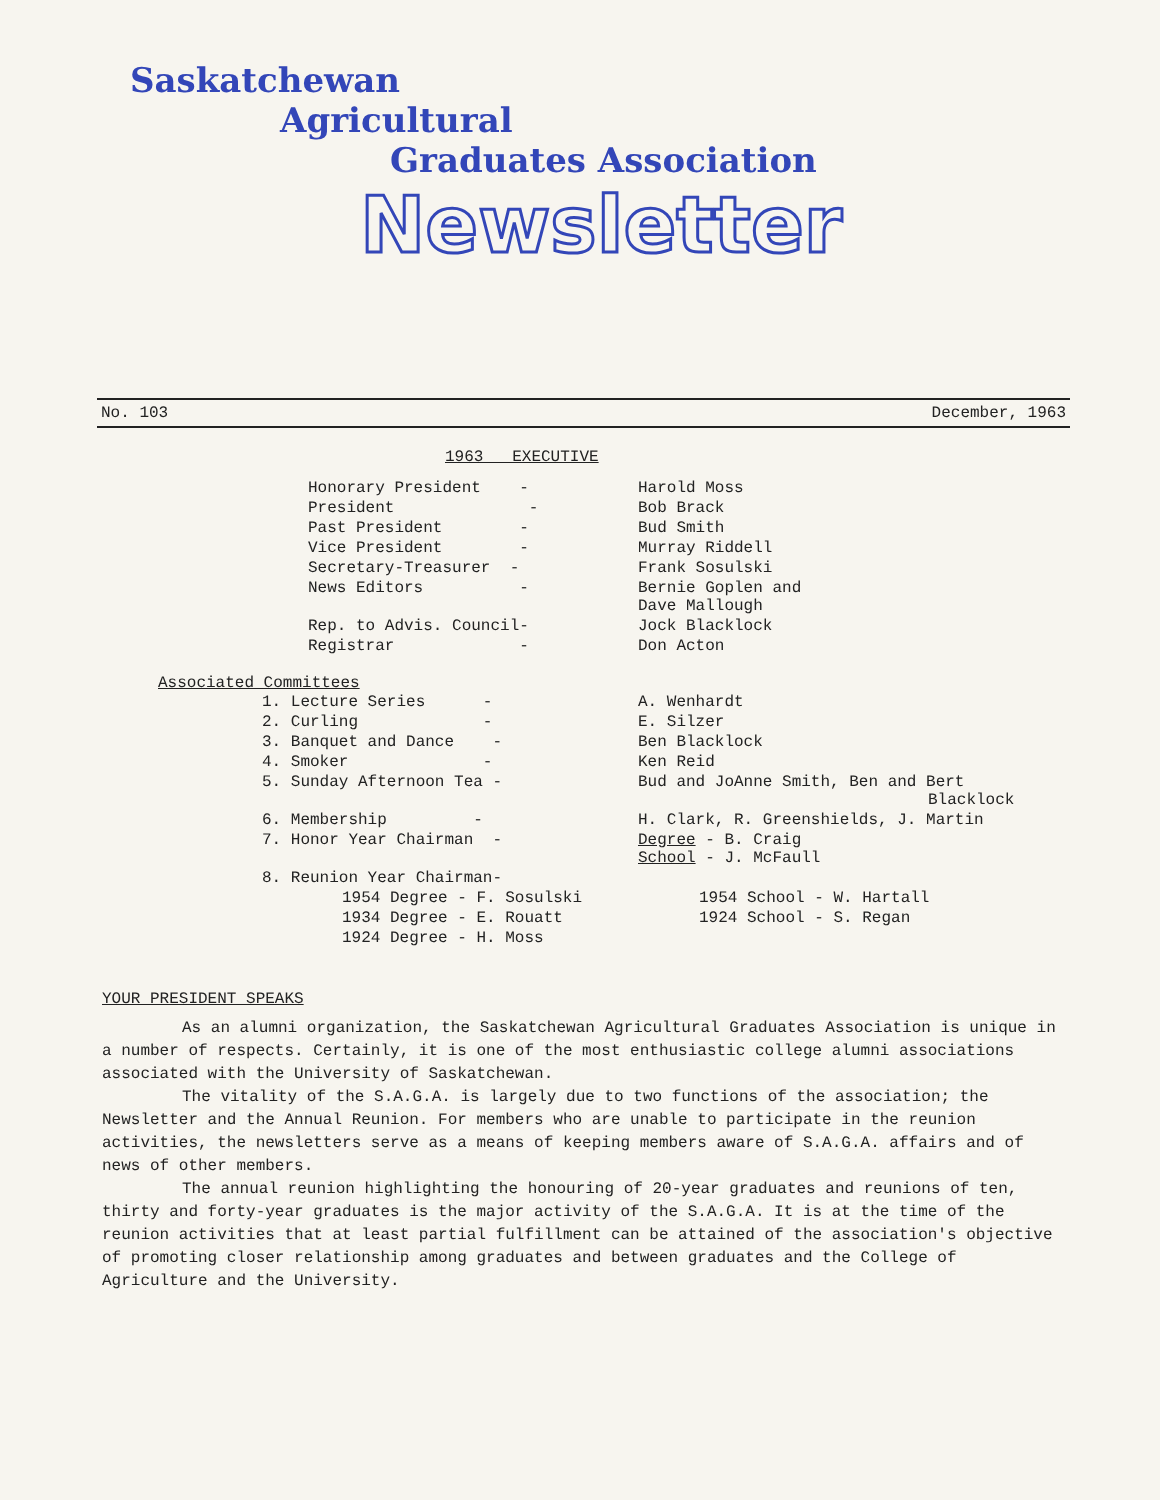Saskatchewan
Agricultural
Graduates Association
Newsletter
No. 103 December, 1963
1963 EXECUTIVE
| Honorary President - | Harold Moss |
| President - | Bob Brack |
| Past President - | Bud Smith |
| Vice President - | Murray Riddell |
| Secretary-Treasurer - | Frank Sosulski |
| News Editors - | Bernie Goplen and Dave Mallough |
| Rep. to Advis. Council- | Jock Blacklock |
| Registrar - | Don Acton |
Associated Committees
| 1. Lecture Series - | A. Wenhardt |
| 2. Curling - | E. Silzer |
| 3. Banquet and Dance - | Ben Blacklock |
| 4. Smoker - | Ken Reid |
| 5. Sunday Afternoon Tea - | Bud and JoAnne Smith, Ben and Bert Blacklock |
| 6. Membership - | H. Clark, R. Greenshields, J. Martin |
| 7. Honor Year Chairman - | Degree - B. Craig School - J. McFaull |
| 8. Reunion Year Chairman- | |
| 1954 Degree - F. Sosulski | 1954 School - W. Hartall |
| 1934 Degree - E. Rouatt | 1924 School - S. Regan |
| 1924 Degree - H. Moss | |
YOUR PRESIDENT SPEAKS
As an alumni organization, the Saskatchewan Agricultural Graduates Association is unique in a number of respects. Certainly, it is one of the most enthusiastic college alumni associations associated with the University of Saskatchewan.
The vitality of the S.A.G.A. is largely due to two functions of the association; the Newsletter and the Annual Reunion. For members who are unable to participate in the reunion activities, the newsletters serve as a means of keeping members aware of S.A.G.A. affairs and of news of other members.
The annual reunion highlighting the honouring of 20-year graduates and reunions of ten, thirty and forty-year graduates is the major activity of the S.A.G.A. It is at the time of the reunion activities that at least partial fulfillment can be attained of the association's objective of promoting closer relationship among graduates and between graduates and the College of Agriculture and the University.